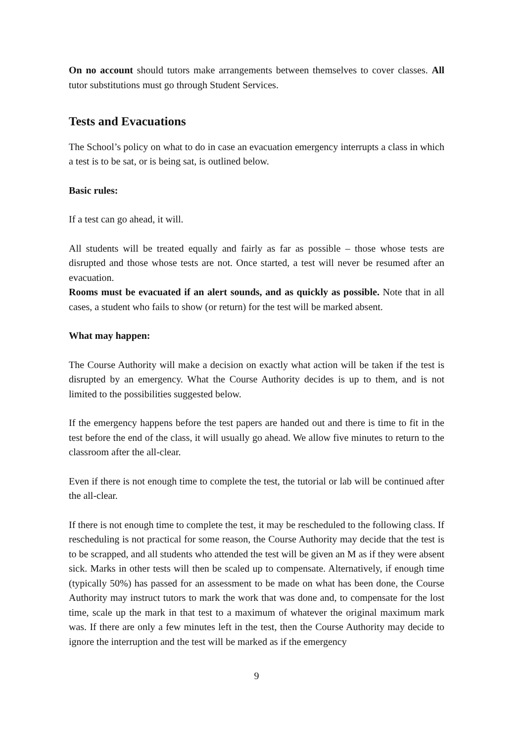On no account should tutors make arrangements between themselves to cover classes. All tutor substitutions must go through Student Services.
Tests and Evacuations
The School’s policy on what to do in case an evacuation emergency interrupts a class in which a test is to be sat, or is being sat, is outlined below.
Basic rules:
If a test can go ahead, it will.
All students will be treated equally and fairly as far as possible – those whose tests are disrupted and those whose tests are not. Once started, a test will never be resumed after an evacuation.
Rooms must be evacuated if an alert sounds, and as quickly as possible. Note that in all cases, a student who fails to show (or return) for the test will be marked absent.
What may happen:
The Course Authority will make a decision on exactly what action will be taken if the test is disrupted by an emergency. What the Course Authority decides is up to them, and is not limited to the possibilities suggested below.
If the emergency happens before the test papers are handed out and there is time to fit in the test before the end of the class, it will usually go ahead. We allow five minutes to return to the classroom after the all-clear.
Even if there is not enough time to complete the test, the tutorial or lab will be continued after the all-clear.
If there is not enough time to complete the test, it may be rescheduled to the following class. If rescheduling is not practical for some reason, the Course Authority may decide that the test is to be scrapped, and all students who attended the test will be given an M as if they were absent sick. Marks in other tests will then be scaled up to compensate. Alternatively, if enough time (typically 50%) has passed for an assessment to be made on what has been done, the Course Authority may instruct tutors to mark the work that was done and, to compensate for the lost time, scale up the mark in that test to a maximum of whatever the original maximum mark was. If there are only a few minutes left in the test, then the Course Authority may decide to ignore the interruption and the test will be marked as if the emergency
9